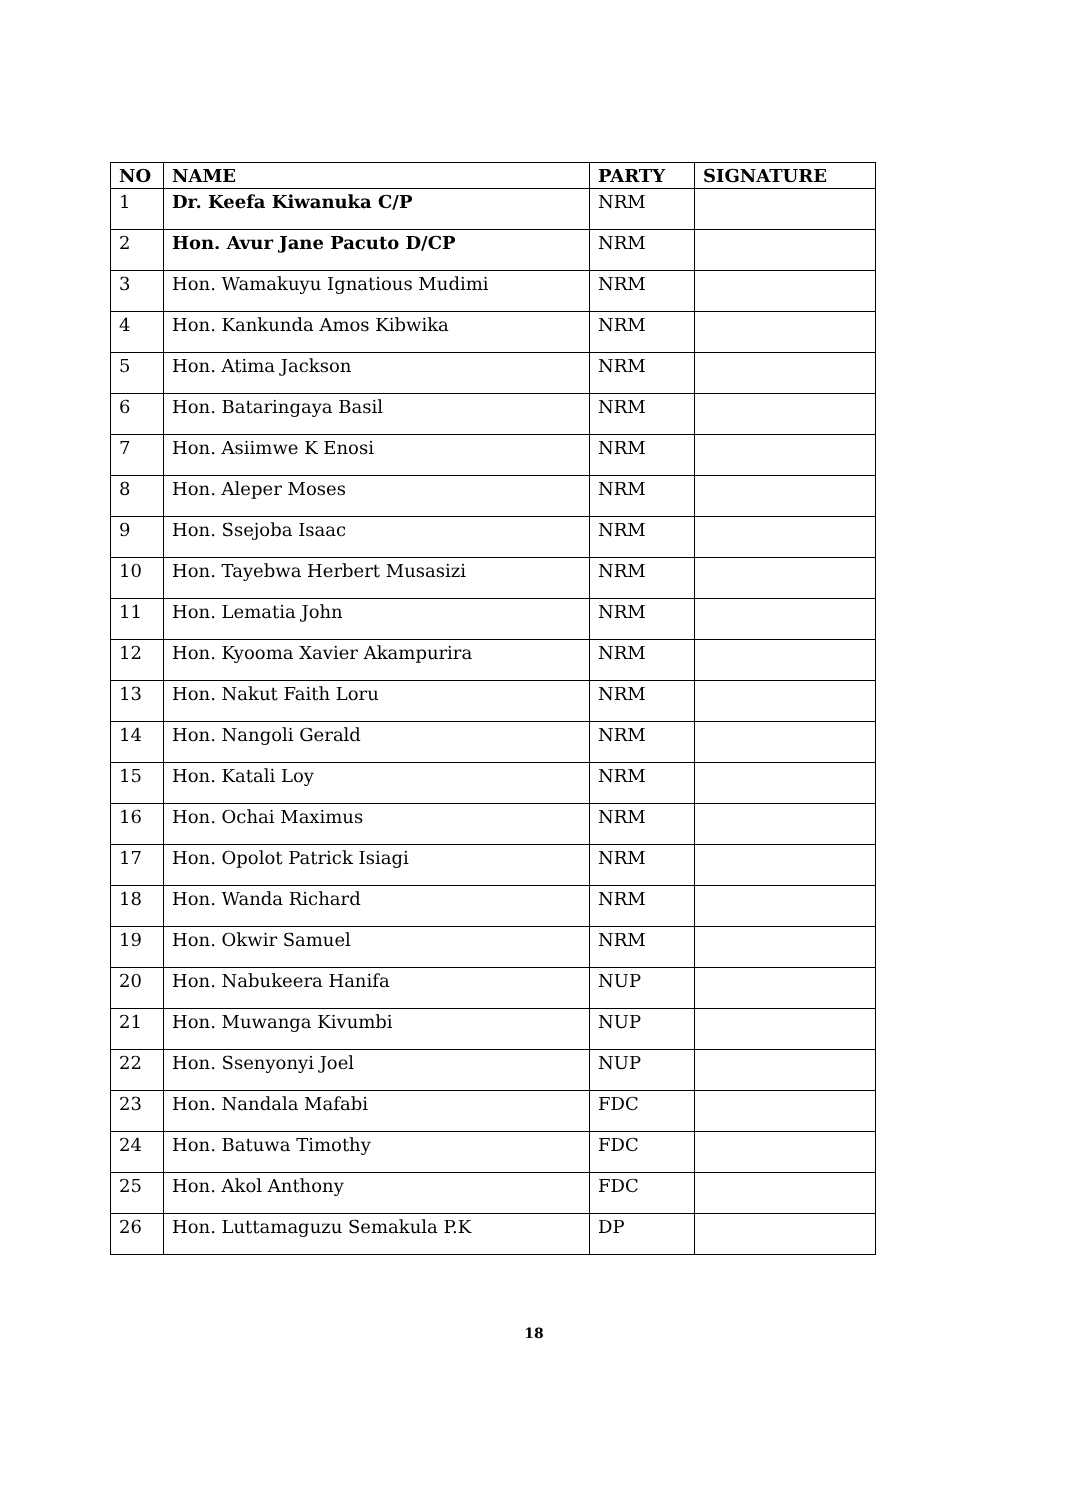| NO | NAME | PARTY | SIGNATURE |
| --- | --- | --- | --- |
| 1 | Dr. Keefa Kiwanuka C/P | NRM | |
| 2 | Hon. Avur Jane Pacuto D/CP | NRM | |
| 3 | Hon. Wamakuyu Ignatious Mudimi | NRM | |
| 4 | Hon. Kankunda Amos Kibwika | NRM | |
| 5 | Hon. Atima Jackson | NRM | |
| 6 | Hon. Bataringaya Basil | NRM | |
| 7 | Hon. Asiimwe K Enosi | NRM | |
| 8 | Hon. Aleper Moses | NRM | |
| 9 | Hon. Ssejoba Isaac | NRM | |
| 10 | Hon. Tayebwa Herbert Musasizi | NRM | |
| 11 | Hon. Lematia John | NRM | |
| 12 | Hon. Kyooma Xavier Akampurira | NRM | |
| 13 | Hon. Nakut Faith Loru | NRM | |
| 14 | Hon. Nangoli Gerald | NRM | |
| 15 | Hon. Katali Loy | NRM | |
| 16 | Hon. Ochai Maximus | NRM | |
| 17 | Hon. Opolot Patrick Isiagi | NRM | |
| 18 | Hon. Wanda Richard | NRM | |
| 19 | Hon. Okwir Samuel | NRM | |
| 20 | Hon. Nabukeera Hanifa | NUP | |
| 21 | Hon. Muwanga Kivumbi | NUP | |
| 22 | Hon. Ssenyonyi Joel | NUP | |
| 23 | Hon. Nandala Mafabi | FDC | |
| 24 | Hon. Batuwa Timothy | FDC | |
| 25 | Hon. Akol Anthony | FDC | |
| 26 | Hon. Luttamaguzu Semakula P.K | DP | |
18